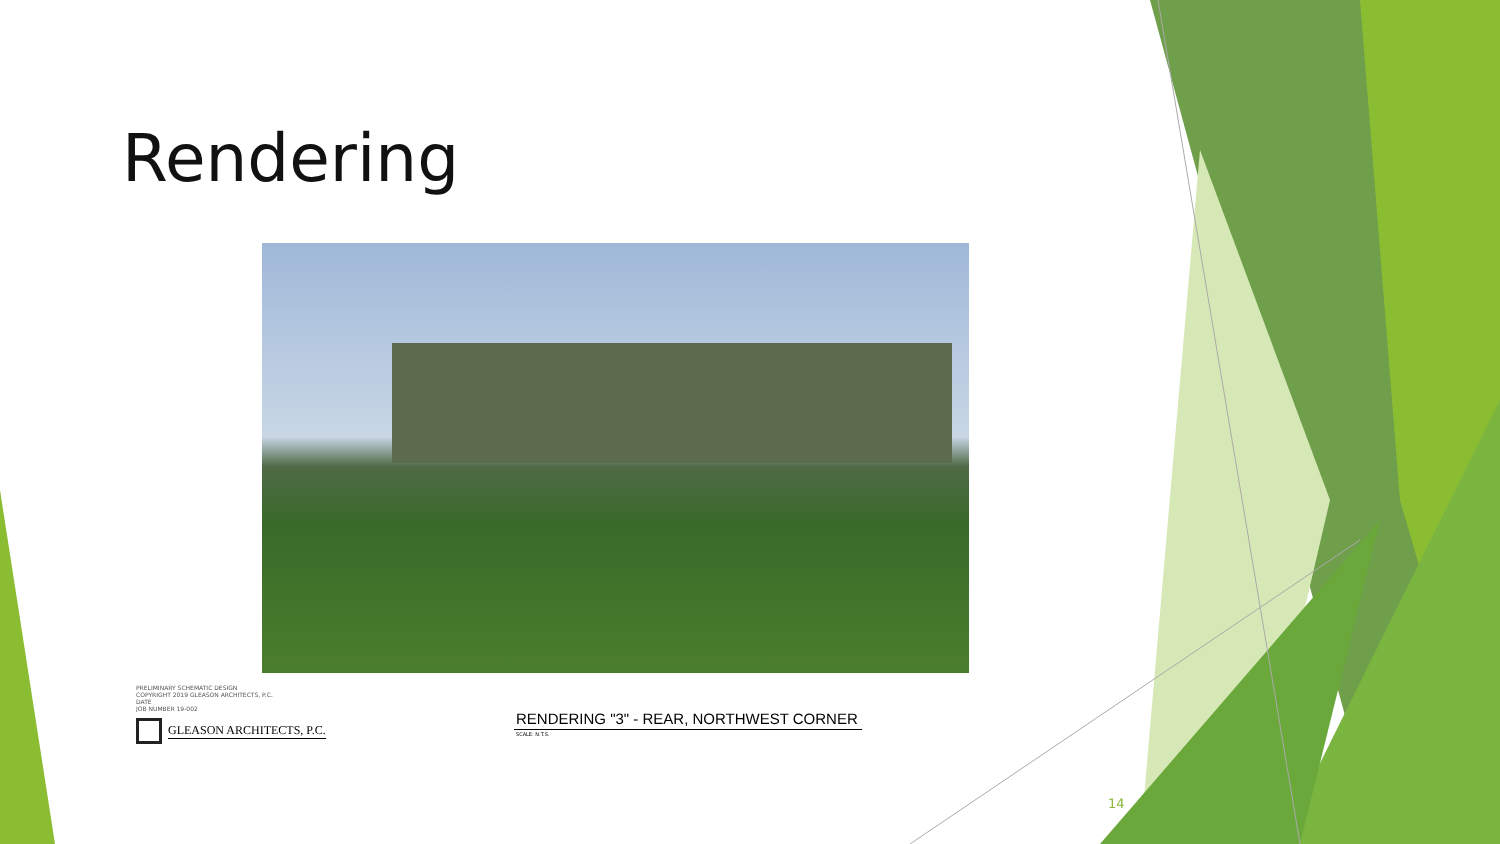Rendering
PRELIMINARY SCHEMATIC DESIGN
COPYRIGHT 2019 GLEASON ARCHITECTS, P.C.
DATE
JOB NUMBER 19-002
GLEASON ARCHITECTS, P.C.
RENDERING "3" - REAR, NORTHWEST CORNER
SCALE: N.T.S.
14